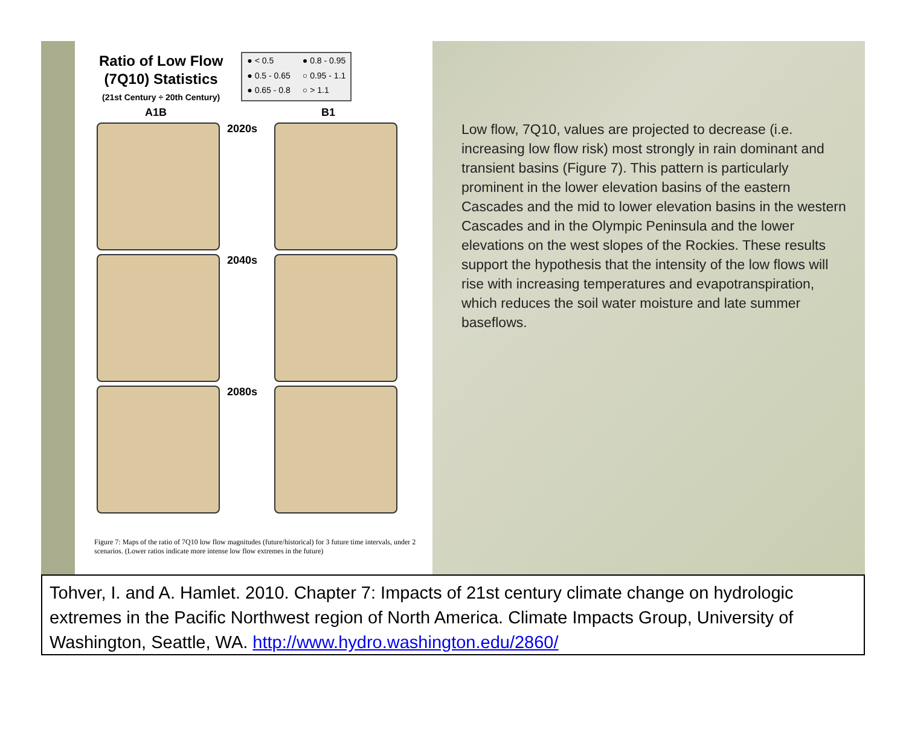Ratio of Low Flow
(7Q10) Statistics
(21st Century ÷ 20th Century)
● < 0.5 ● 0.8 - 0.95 ● 0.5 - 0.65 ○ 0.95 - 1.1 ● 0.65 - 0.8 ○ > 1.1
A1B B1
2020s
2040s
2080s
Figure 7: Maps of the ratio of 7Q10 low flow magnitudes (future/historical) for 3 future time intervals, under 2 scenarios. (Lower ratios indicate more intense low flow extremes in the future)
Low flow, 7Q10, values are projected to decrease (i.e. increasing low flow risk) most strongly in rain dominant and transient basins (Figure 7). This pattern is particularly prominent in the lower elevation basins of the eastern Cascades and the mid to lower elevation basins in the western Cascades and in the Olympic Peninsula and the lower elevations on the west slopes of the Rockies. These results support the hypothesis that the intensity of the low flows will rise with increasing temperatures and evapotranspiration, which reduces the soil water moisture and late summer baseflows.
Tohver, I. and A. Hamlet. 2010. Chapter 7: Impacts of 21st century climate change on hydrologic extremes in the Pacific Northwest region of North America. Climate Impacts Group, University of Washington, Seattle, WA. http://www.hydro.washington.edu/2860/